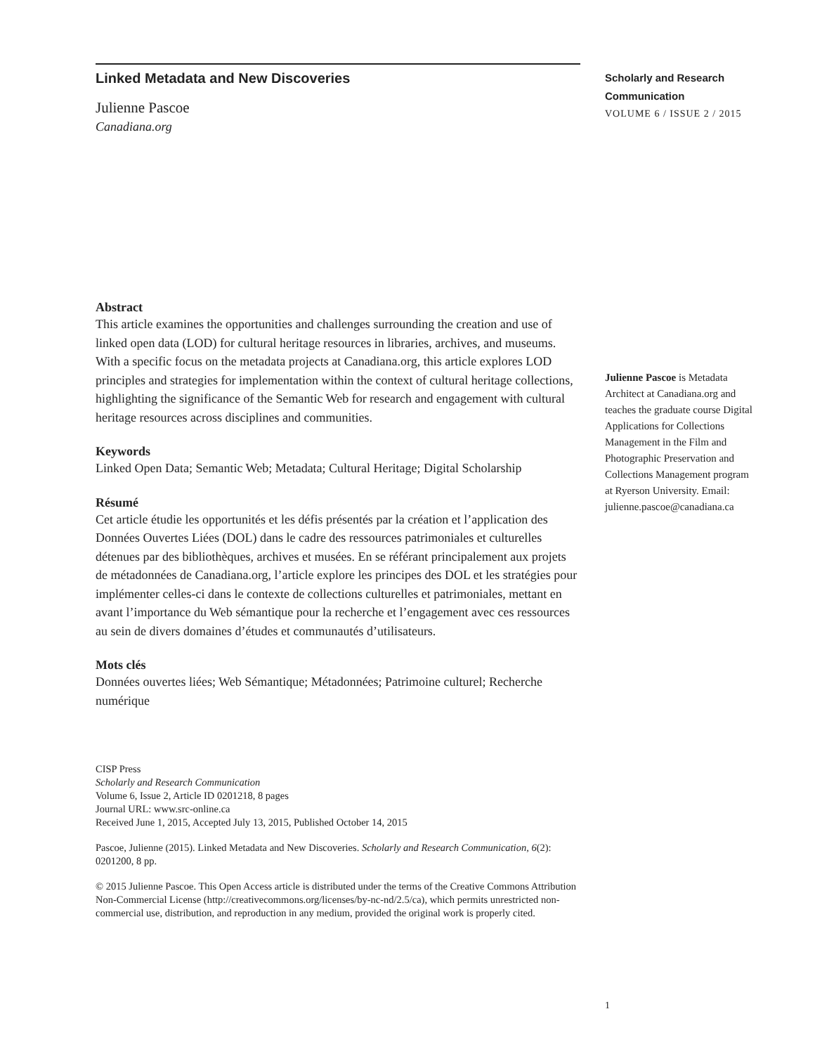Linked Metadata and New Discoveries
Julienne Pascoe
Canadiana.org
Abstract
This article examines the opportunities and challenges surrounding the creation and use of linked open data (LOD) for cultural heritage resources in libraries, archives, and museums. With a specific focus on the metadata projects at Canadiana.org, this article explores LOD principles and strategies for implementation within the context of cultural heritage collections, highlighting the significance of the Semantic Web for research and engagement with cultural heritage resources across disciplines and communities.
Keywords
Linked Open Data; Semantic Web; Metadata; Cultural Heritage; Digital Scholarship
Résumé
Cet article étudie les opportunités et les défis présentés par la création et l’application des Données Ouvertes Liées (DOL) dans le cadre des ressources patrimoniales et culturelles détenues par des bibliothèques, archives et musées. En se référant principalement aux projets de métadonnées de Canadiana.org, l’article explore les principes des DOL et les stratégies pour implémenter celles-ci dans le contexte de collections culturelles et patrimoniales, mettant en avant l’importance du Web sémantique pour la recherche et l’engagement avec ces ressources au sein de divers domaines d’études et communautés d’utilisateurs.
Mots clés
Données ouvertes liées; Web Sémantique; Métadonnées; Patrimoine culturel; Recherche numérique
CISP Press
Scholarly and Research Communication
Volume 6, Issue 2, Article ID 0201218, 8 pages
Journal URL: www.src-online.ca
Received June 1, 2015, Accepted July 13, 2015, Published October 14, 2015
Pascoe, Julienne (2015). Linked Metadata and New Discoveries. Scholarly and Research Communication, 6(2): 0201200, 8 pp.
© 2015 Julienne Pascoe. This Open Access article is distributed under the terms of the Creative Commons Attribution Non-Commercial License (http://creativecommons.org/licenses/by-nc-nd/2.5/ca), which permits unrestricted non-commercial use, distribution, and reproduction in any medium, provided the original work is properly cited.
Scholarly and Research
Communication
VOLUME 6 / ISSUE 2 / 2015
Julienne Pascoe is Metadata Architect at Canadiana.org and teaches the graduate course Digital Applications for Collections Management in the Film and Photographic Preservation and Collections Management program at Ryerson University. Email: julienne.pascoe@canadiana.ca
1